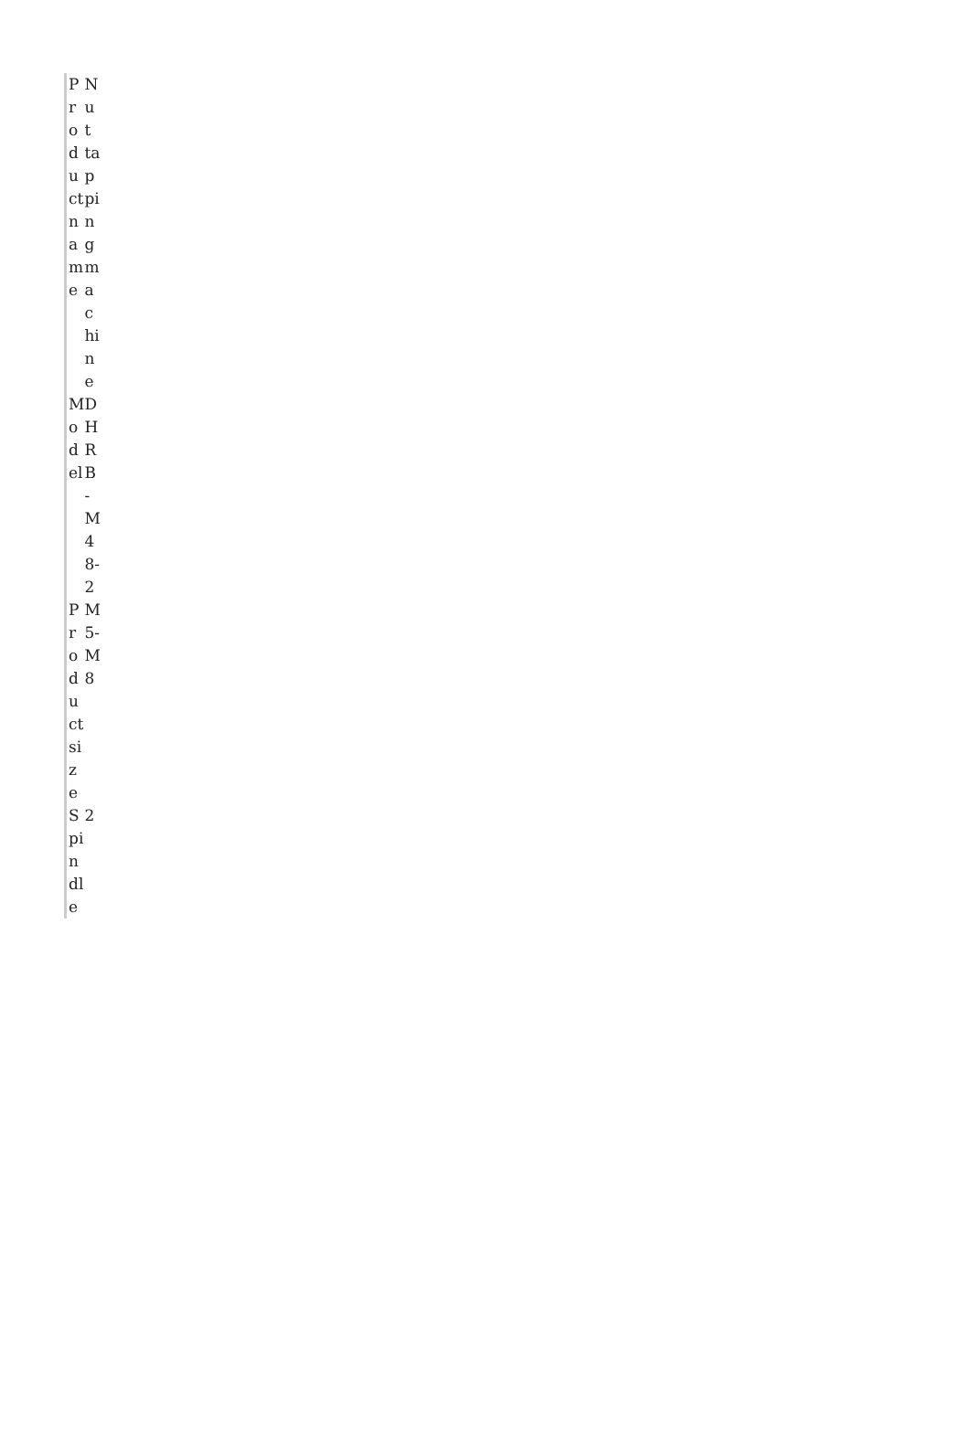| Product name | Nut tapping machine |
| Model | DHRB-M48-2 |
| Product size | M5-M8 |
| Spindle | 2 |